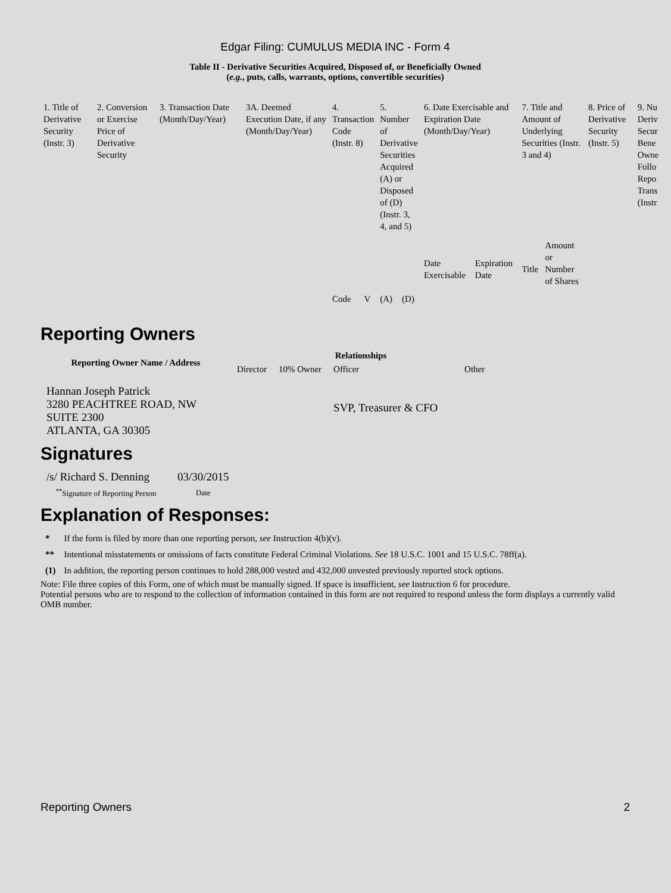Edgar Filing: CUMULUS MEDIA INC - Form 4
Table II - Derivative Securities Acquired, Disposed of, or Beneficially Owned
(e.g., puts, calls, warrants, options, convertible securities)
| 1. Title of Derivative Security (Instr. 3) | 2. Conversion or Exercise Price of Derivative Security | 3. Transaction Date (Month/Day/Year) | 3A. Deemed Execution Date, if any (Month/Day/Year) | 4. Transaction Code (Instr. 8) | | 5. Number of Derivative Securities Acquired (A) or Disposed of (D) (Instr. 3, 4, and 5) | | 6. Date Exercisable and Expiration Date (Month/Day/Year) | | 7. Title and Amount of Underlying Securities (Instr. 3 and 4) | | 8. Price of Derivative Security (Instr. 5) | 9. Nu Deriv Secur Bene Owne Follo Repo Trans (Instr |
| | | | | Code | V | (A) | (D) | Date Exercisable | Expiration Date | Title | Amount or Number of Shares | | |
Reporting Owners
| Reporting Owner Name / Address | Relationships | | | |
| --- | --- | --- | --- | --- |
| | Director | 10% Owner | Officer | Other |
| Hannan Joseph Patrick 3280 PEACHTREE ROAD, NW SUITE 2300 ATLANTA, GA 30305 | | | SVP, Treasurer & CFO | |
Signatures
| /s/ Richard S. Denning | 03/30/2015 |
| <sup>**</sup> Signature of Reporting Person | Date |
Explanation of Responses:
| * | If the form is filed by more than one reporting person, see Instruction 4(b)(v). |
| ** | Intentional misstatements or omissions of facts constitute Federal Criminal Violations. See 18 U.S.C. 1001 and 15 U.S.C. 78ff(a). |
| (1) | In addition, the reporting person continues to hold 288,000 vested and 432,000 unvested previously reported stock options. |
Note: File three copies of this Form, one of which must be manually signed. If space is insufficient, see Instruction 6 for procedure.
Potential persons who are to respond to the collection of information contained in this form are not required to respond unless the form displays a currently valid OMB number.
Reporting Owners 2